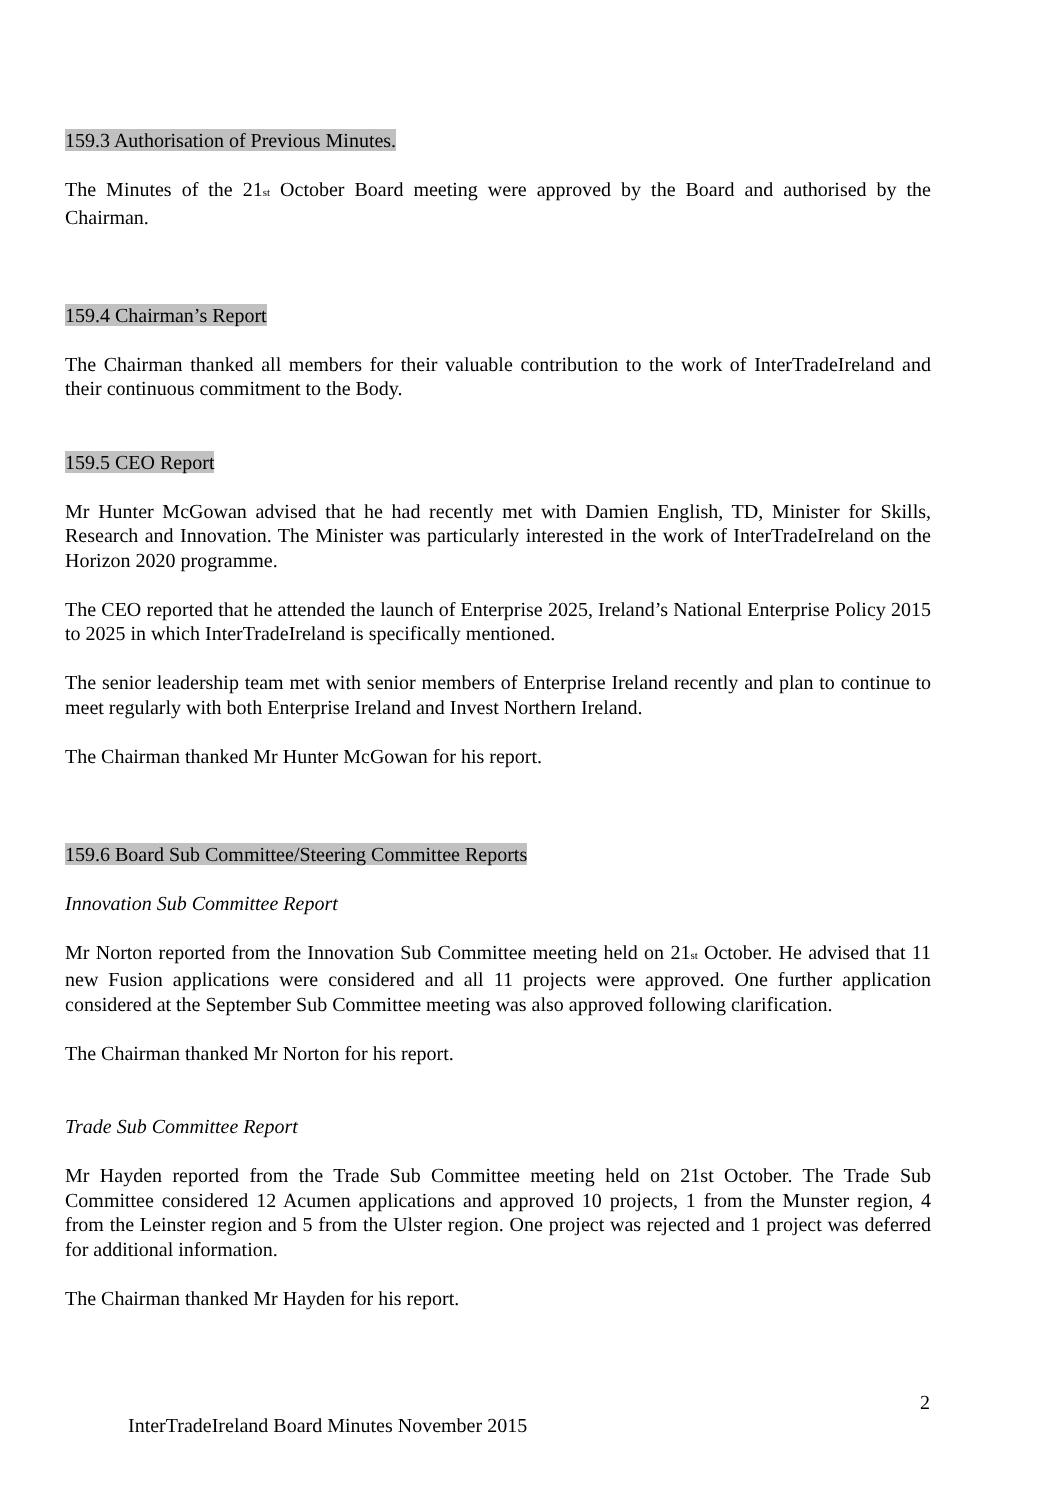159.3 Authorisation of Previous Minutes.
The Minutes of the 21<sup>st</sup> October Board meeting were approved by the Board and authorised by the Chairman.
159.4 Chairman’s Report
The Chairman thanked all members for their valuable contribution to the work of InterTradeIreland and their continuous commitment to the Body.
159.5 CEO Report
Mr Hunter McGowan advised that he had recently met with Damien English, TD, Minister for Skills, Research and Innovation. The Minister was particularly interested in the work of InterTradeIreland on the Horizon 2020 programme.
The CEO reported that he attended the launch of Enterprise 2025, Ireland’s National Enterprise Policy 2015 to 2025 in which InterTradeIreland is specifically mentioned.
The senior leadership team met with senior members of Enterprise Ireland recently and plan to continue to meet regularly with both Enterprise Ireland and Invest Northern Ireland.
The Chairman thanked Mr Hunter McGowan for his report.
159.6 Board Sub Committee/Steering Committee Reports
Innovation Sub Committee Report
Mr Norton reported from the Innovation Sub Committee meeting held on 21<sup>st</sup> October. He advised that 11 new Fusion applications were considered and all 11 projects were approved. One further application considered at the September Sub Committee meeting was also approved following clarification.
The Chairman thanked Mr Norton for his report.
Trade Sub Committee Report
Mr Hayden reported from the Trade Sub Committee meeting held on 21st October. The Trade Sub Committee considered 12 Acumen applications and approved 10 projects, 1 from the Munster region, 4 from the Leinster region and 5 from the Ulster region. One project was rejected and 1 project was deferred for additional information.
The Chairman thanked Mr Hayden for his report.
2
InterTradeIreland Board Minutes November 2015